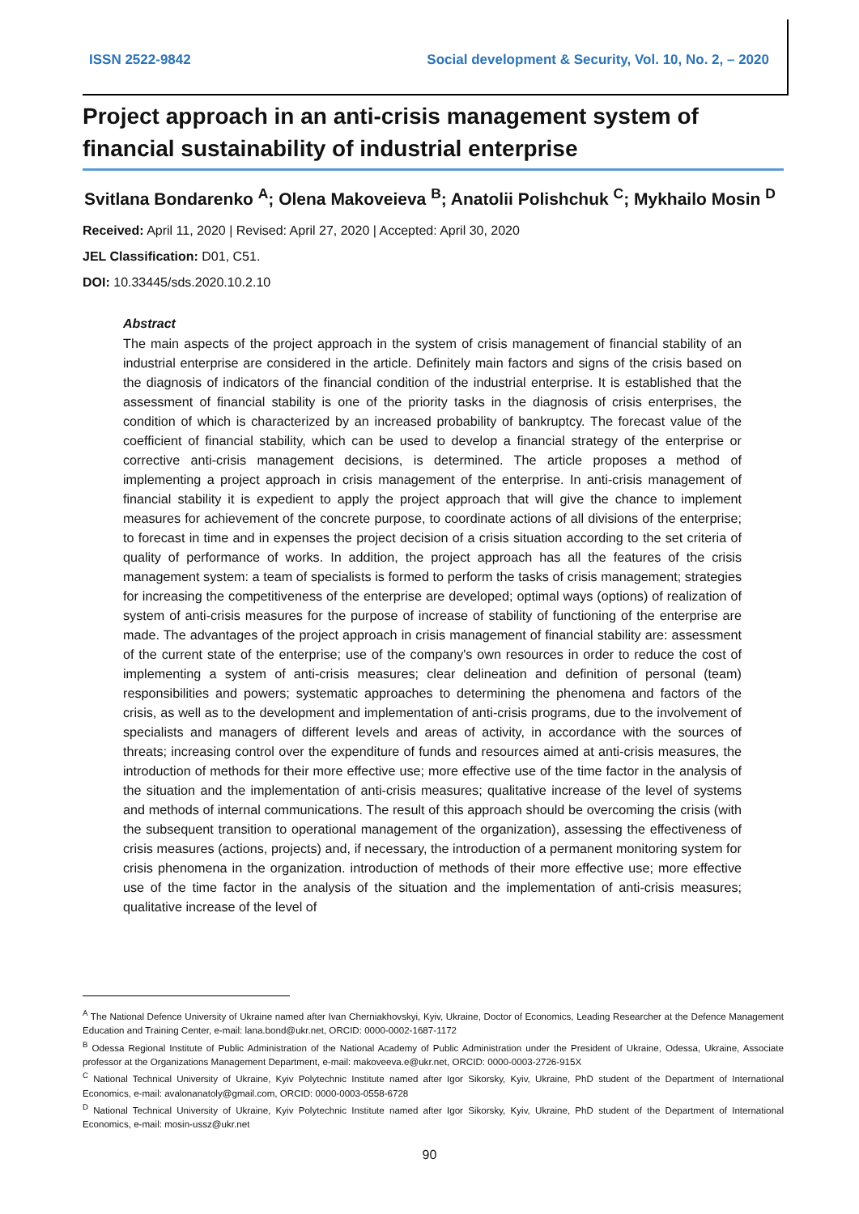ISSN 2522-9842 Social development & Security, Vol. 10, No. 2, – 2020
Project approach in an anti-crisis management system of financial sustainability of industrial enterprise
Svitlana Bondarenko <sup>A</sup>; Olena Makoveieva <sup>B</sup>; Anatolii Polishchuk <sup>C</sup>; Mykhailo Mosin <sup>D</sup>
Received: April 11, 2020 | Revised: April 27, 2020 | Accepted: April 30, 2020
JEL Classification: D01, C51.
DOI: 10.33445/sds.2020.10.2.10
Abstract
The main aspects of the project approach in the system of crisis management of financial stability of an industrial enterprise are considered in the article. Definitely main factors and signs of the crisis based on the diagnosis of indicators of the financial condition of the industrial enterprise. It is established that the assessment of financial stability is one of the priority tasks in the diagnosis of crisis enterprises, the condition of which is characterized by an increased probability of bankruptcy. The forecast value of the coefficient of financial stability, which can be used to develop a financial strategy of the enterprise or corrective anti-crisis management decisions, is determined. The article proposes a method of implementing a project approach in crisis management of the enterprise. In anti-crisis management of financial stability it is expedient to apply the project approach that will give the chance to implement measures for achievement of the concrete purpose, to coordinate actions of all divisions of the enterprise; to forecast in time and in expenses the project decision of a crisis situation according to the set criteria of quality of performance of works. In addition, the project approach has all the features of the crisis management system: a team of specialists is formed to perform the tasks of crisis management; strategies for increasing the competitiveness of the enterprise are developed; optimal ways (options) of realization of system of anti-crisis measures for the purpose of increase of stability of functioning of the enterprise are made. The advantages of the project approach in crisis management of financial stability are: assessment of the current state of the enterprise; use of the company's own resources in order to reduce the cost of implementing a system of anti-crisis measures; clear delineation and definition of personal (team) responsibilities and powers; systematic approaches to determining the phenomena and factors of the crisis, as well as to the development and implementation of anti-crisis programs, due to the involvement of specialists and managers of different levels and areas of activity, in accordance with the sources of threats; increasing control over the expenditure of funds and resources aimed at anti-crisis measures, the introduction of methods for their more effective use; more effective use of the time factor in the analysis of the situation and the implementation of anti-crisis measures; qualitative increase of the level of systems and methods of internal communications. The result of this approach should be overcoming the crisis (with the subsequent transition to operational management of the organization), assessing the effectiveness of crisis measures (actions, projects) and, if necessary, the introduction of a permanent monitoring system for crisis phenomena in the organization. introduction of methods of their more effective use; more effective use of the time factor in the analysis of the situation and the implementation of anti-crisis measures; qualitative increase of the level of
<sup>A</sup> The National Defence University of Ukraine named after Ivan Cherniakhovskyi, Kyiv, Ukraine, Doctor of Economics, Leading Researcher at the Defence Management Education and Training Center, e-mail: lana.bond@ukr.net, ORCID: 0000-0002-1687-1172
<sup>B</sup> Odessa Regional Institute of Public Administration of the National Academy of Public Administration under the President of Ukraine, Odessa, Ukraine, Associate professor at the Organizations Management Department, e-mail: makoveeva.e@ukr.net, ORCID: 0000-0003-2726-915X
<sup>C</sup> National Technical University of Ukraine, Kyiv Polytechnic Institute named after Igor Sikorsky, Kyiv, Ukraine, PhD student of the Department of International Economics, e-mail: avalonanatoly@gmail.com, ORCID: 0000-0003-0558-6728
<sup>D</sup> National Technical University of Ukraine, Kyiv Polytechnic Institute named after Igor Sikorsky, Kyiv, Ukraine, PhD student of the Department of International Economics, e-mail: mosin-ussz@ukr.net
90